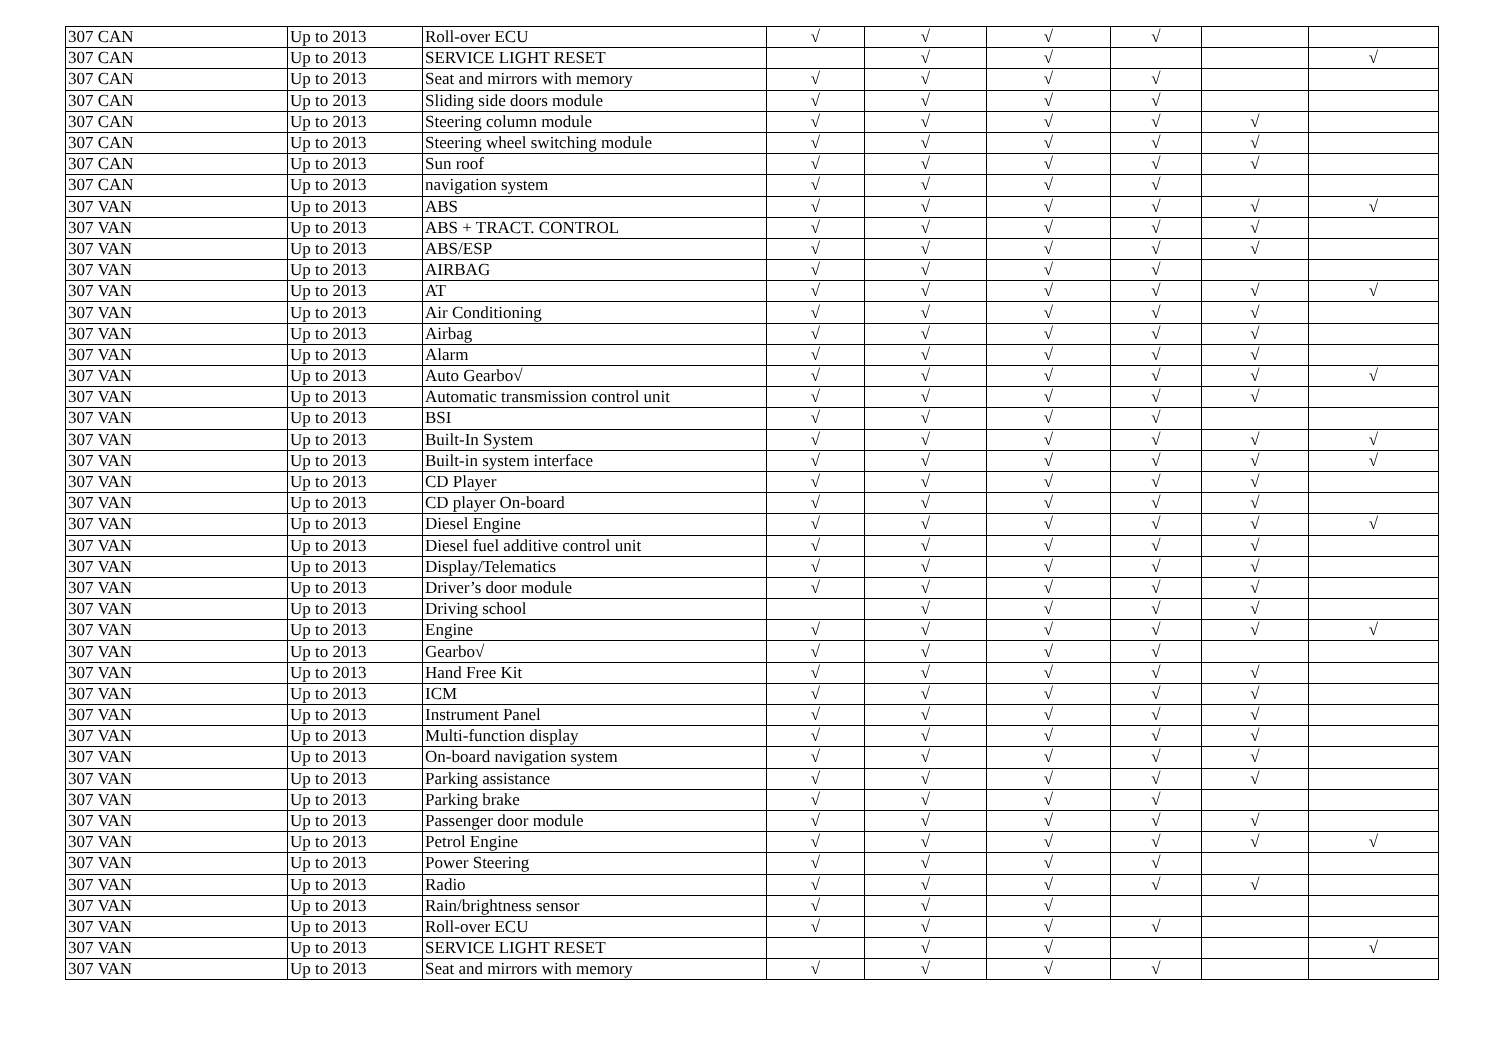| 307 CAN | Up to 2013 | Roll-over ECU | √ | √ | √ | √ | | |
| 307 CAN | Up to 2013 | SERVICE LIGHT RESET | | √ | √ | | | √ |
| 307 CAN | Up to 2013 | Seat and mirrors with memory | √ | √ | √ | √ | | |
| 307 CAN | Up to 2013 | Sliding side doors module | √ | √ | √ | √ | | |
| 307 CAN | Up to 2013 | Steering column module | √ | √ | √ | √ | √ | |
| 307 CAN | Up to 2013 | Steering wheel switching module | √ | √ | √ | √ | √ | |
| 307 CAN | Up to 2013 | Sun roof | √ | √ | √ | √ | √ | |
| 307 CAN | Up to 2013 | navigation system | √ | √ | √ | √ | | |
| 307 VAN | Up to 2013 | ABS | √ | √ | √ | √ | √ | √ |
| 307 VAN | Up to 2013 | ABS + TRACT. CONTROL | √ | √ | √ | √ | √ | |
| 307 VAN | Up to 2013 | ABS/ESP | √ | √ | √ | √ | √ | |
| 307 VAN | Up to 2013 | AIRBAG | √ | √ | √ | √ | | |
| 307 VAN | Up to 2013 | AT | √ | √ | √ | √ | √ | √ |
| 307 VAN | Up to 2013 | Air Conditioning | √ | √ | √ | √ | √ | |
| 307 VAN | Up to 2013 | Airbag | √ | √ | √ | √ | √ | |
| 307 VAN | Up to 2013 | Alarm | √ | √ | √ | √ | √ | |
| 307 VAN | Up to 2013 | Auto Gearbo√ | √ | √ | √ | √ | √ | √ |
| 307 VAN | Up to 2013 | Automatic transmission control unit | √ | √ | √ | √ | √ | |
| 307 VAN | Up to 2013 | BSI | √ | √ | √ | √ | | |
| 307 VAN | Up to 2013 | Built-In System | √ | √ | √ | √ | √ | √ |
| 307 VAN | Up to 2013 | Built-in system interface | √ | √ | √ | √ | √ | √ |
| 307 VAN | Up to 2013 | CD Player | √ | √ | √ | √ | √ | |
| 307 VAN | Up to 2013 | CD player On-board | √ | √ | √ | √ | √ | |
| 307 VAN | Up to 2013 | Diesel Engine | √ | √ | √ | √ | √ | √ |
| 307 VAN | Up to 2013 | Diesel fuel additive control unit | √ | √ | √ | √ | √ | |
| 307 VAN | Up to 2013 | Display/Telematics | √ | √ | √ | √ | √ | |
| 307 VAN | Up to 2013 | Driver’s door module | √ | √ | √ | √ | √ | |
| 307 VAN | Up to 2013 | Driving school | | √ | √ | √ | √ | |
| 307 VAN | Up to 2013 | Engine | √ | √ | √ | √ | √ | √ |
| 307 VAN | Up to 2013 | Gearbo√ | √ | √ | √ | √ | | |
| 307 VAN | Up to 2013 | Hand Free Kit | √ | √ | √ | √ | √ | |
| 307 VAN | Up to 2013 | ICM | √ | √ | √ | √ | √ | |
| 307 VAN | Up to 2013 | Instrument Panel | √ | √ | √ | √ | √ | |
| 307 VAN | Up to 2013 | Multi-function display | √ | √ | √ | √ | √ | |
| 307 VAN | Up to 2013 | On-board navigation system | √ | √ | √ | √ | √ | |
| 307 VAN | Up to 2013 | Parking assistance | √ | √ | √ | √ | √ | |
| 307 VAN | Up to 2013 | Parking brake | √ | √ | √ | √ | | |
| 307 VAN | Up to 2013 | Passenger door module | √ | √ | √ | √ | √ | |
| 307 VAN | Up to 2013 | Petrol Engine | √ | √ | √ | √ | √ | √ |
| 307 VAN | Up to 2013 | Power Steering | √ | √ | √ | √ | | |
| 307 VAN | Up to 2013 | Radio | √ | √ | √ | √ | √ | |
| 307 VAN | Up to 2013 | Rain/brightness sensor | √ | √ | √ | | | |
| 307 VAN | Up to 2013 | Roll-over ECU | √ | √ | √ | √ | | |
| 307 VAN | Up to 2013 | SERVICE LIGHT RESET | | √ | √ | | | √ |
| 307 VAN | Up to 2013 | Seat and mirrors with memory | √ | √ | √ | √ | | |